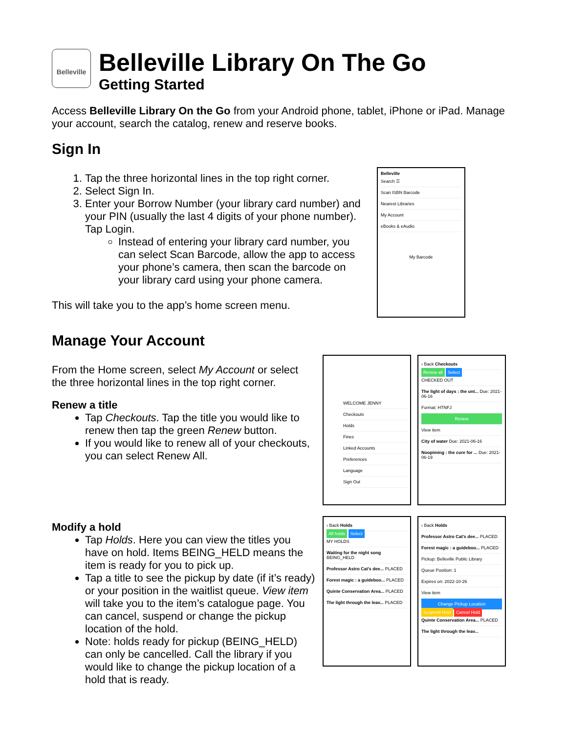Belleville
Belleville Library On The Go
Getting Started
Access Belleville Library On the Go from your Android phone, tablet, iPhone or iPad. Manage your account, search the catalog, renew and reserve books.
Sign In
1. Tap the three horizontal lines in the top right corner.
2. Select Sign In.
3. Enter your Borrow Number (your library card number) and your PIN (usually the last 4 digits of your phone number). Tap Login.
Instead of entering your library card number, you can select Scan Barcode, allow the app to access your phone’s camera, then scan the barcode on your library card using your phone camera.
This will take you to the app’s home screen menu.
Manage Your Account
From the Home screen, select My Account or select the three horizontal lines in the top right corner.
Renew a title
Tap Checkouts. Tap the title you would like to renew then tap the green Renew button.
If you would like to renew all of your checkouts, you can select Renew All.
Modify a hold
Tap Holds. Here you can view the titles you have on hold. Items BEING_HELD means the item is ready for you to pick up.
Tap a title to see the pickup by date (if it’s ready) or your position in the waitlist queue. View item will take you to the item’s catalogue page. You can cancel, suspend or change the pickup location of the hold.
Note: holds ready for pickup (BEING_HELD) can only be cancelled. Call the library if you would like to change the pickup location of a hold that is ready.
Belleville
Search ☰
Scan ISBN Barcode
Nearest Libraries
My Account
eBooks & eAudio
My Barcode
WELCOME JENNY
Checkouts
Holds
Fines
Linked Accounts
Preferences
Language
Sign Out
‹ Back Checkouts
Renew all Select
CHECKED OUT
The light of days : the unt... Due: 2021-06-16
Format: HTNFJ
Renew
View item
City of water Due: 2021-06-16
Noopiming : the cure for ... Due: 2021-06-19
‹ Back Holds
All holds Select
MY HOLDS
Waiting for the night song BEING_HELD
Professor Astro Cat's dee... PLACED
Forest magic : a guideboo... PLACED
Quinte Conservation Area... PLACED
The light through the leav... PLACED
‹ Back Holds
Professor Astro Cat's dee... PLACED
Forest magic : a guideboo... PLACED
Pickup: Belleville Public Library
Queue Position: 1
Expires on: 2022-10-26
View item
Change Pickup Location
Suspend Hold Cancel Hold
Quinte Conservation Area... PLACED
The light through the leav...